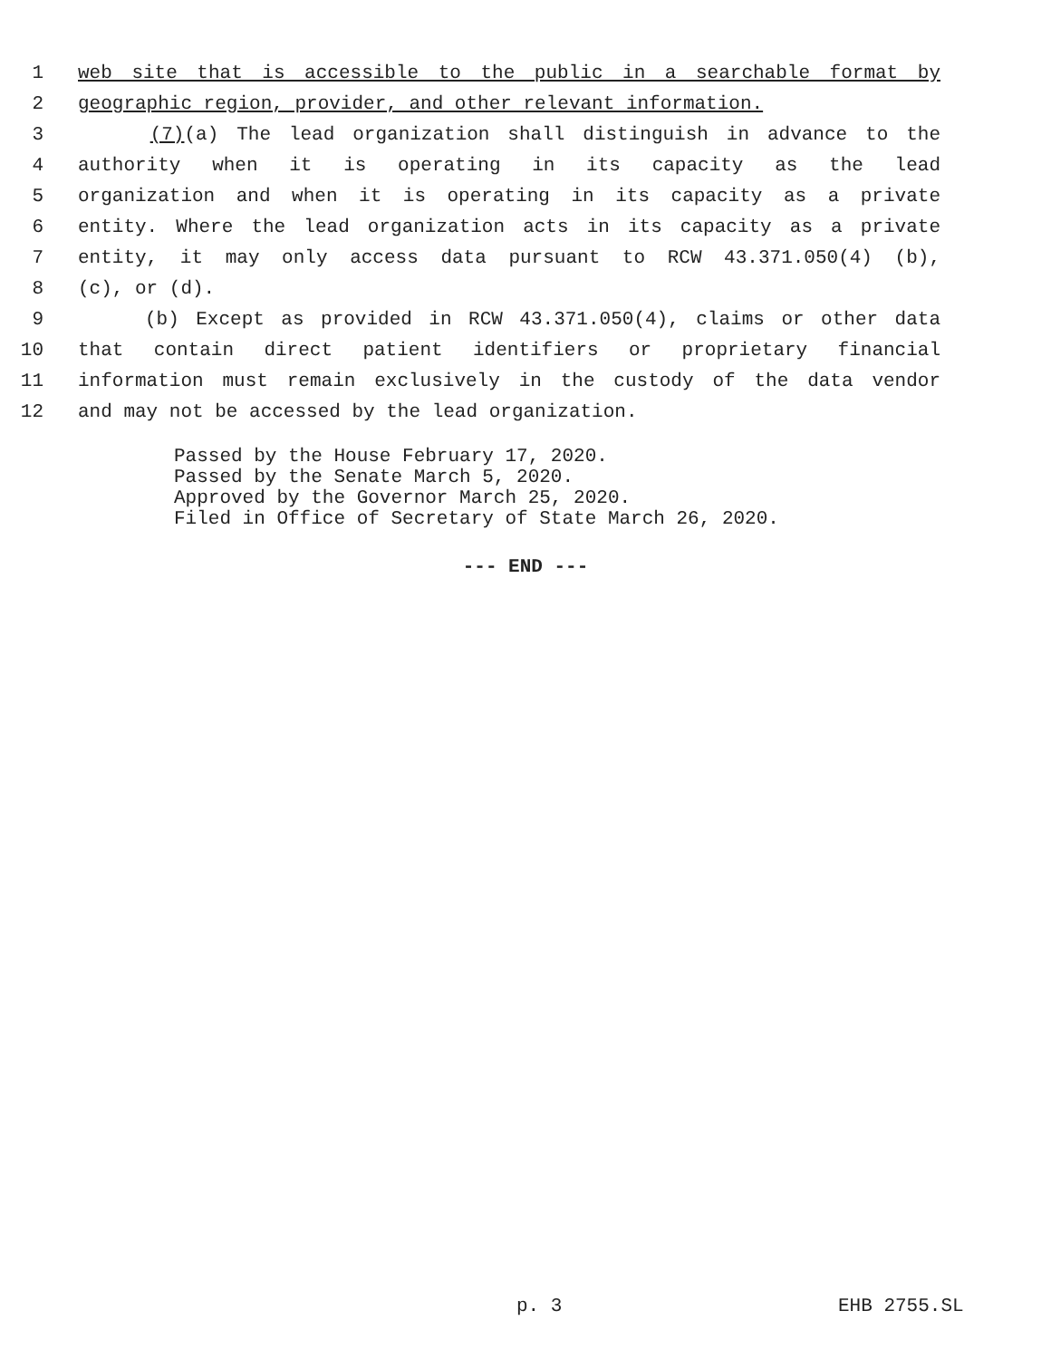1 web site that is accessible to the public in a searchable format by
2 geographic region, provider, and other relevant information.
3 (7)(a) The lead organization shall distinguish in advance to the
4 authority when it is operating in its capacity as the lead
5 organization and when it is operating in its capacity as a private
6 entity. Where the lead organization acts in its capacity as a private
7 entity, it may only access data pursuant to RCW 43.371.050(4) (b),
8 (c), or (d).
9 (b) Except as provided in RCW 43.371.050(4), claims or other data
10 that contain direct patient identifiers or proprietary financial
11 information must remain exclusively in the custody of the data vendor
12 and may not be accessed by the lead organization.
Passed by the House February 17, 2020.
Passed by the Senate March 5, 2020.
Approved by the Governor March 25, 2020.
Filed in Office of Secretary of State March 26, 2020.
--- END ---
p. 3 EHB 2755.SL